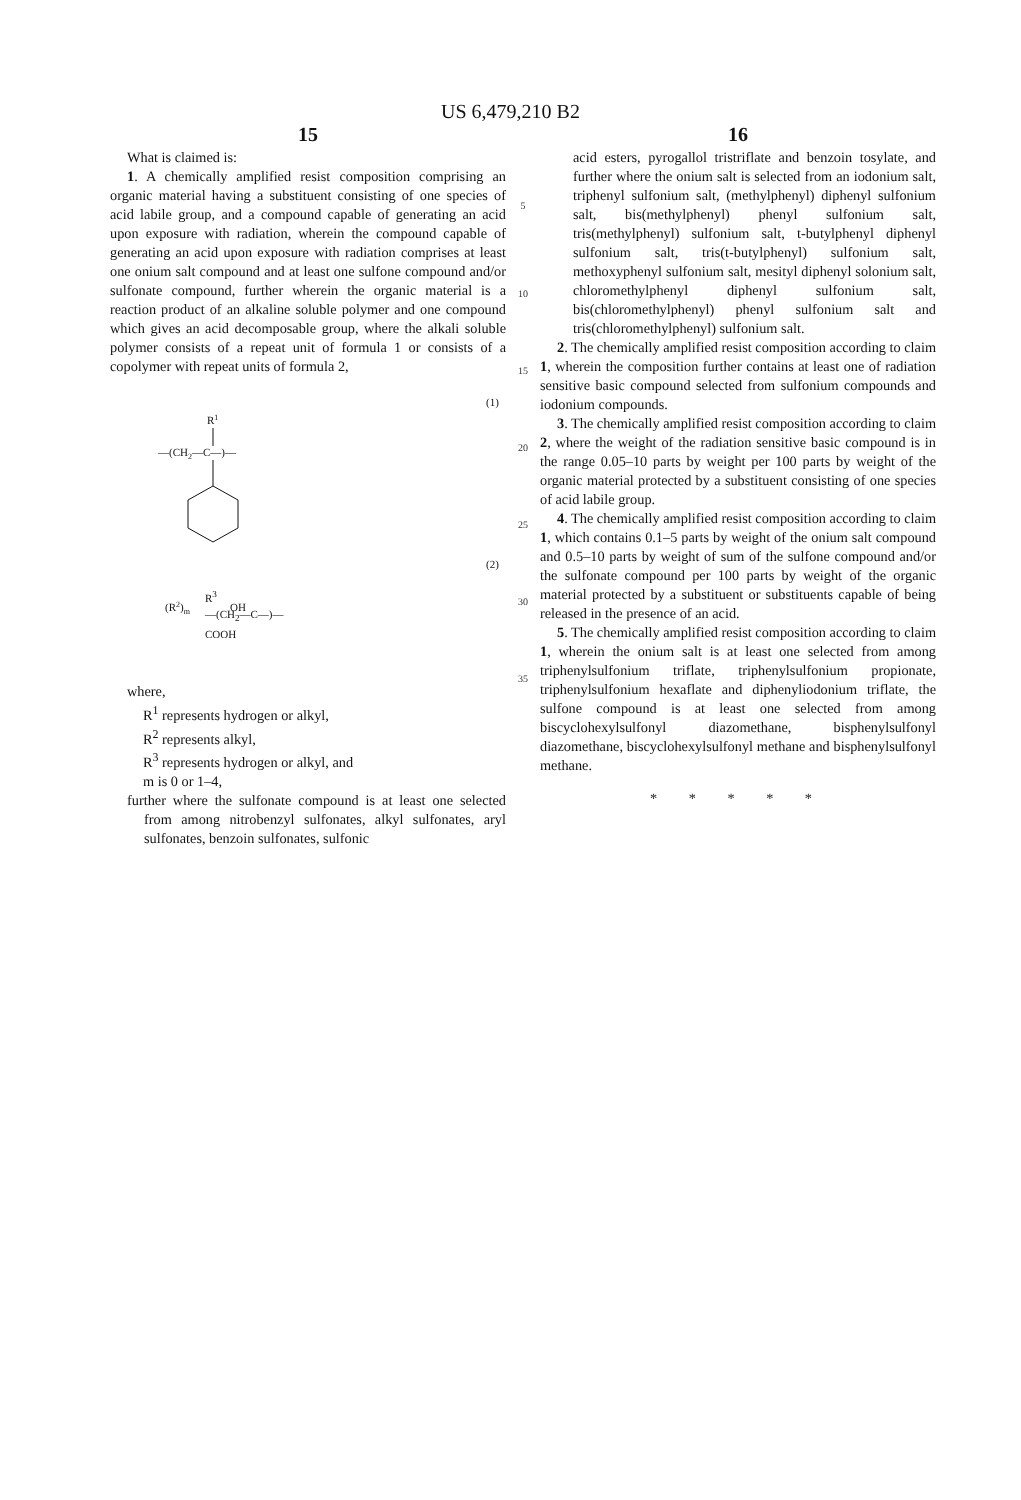US 6,479,210 B2
15
What is claimed is:
1. A chemically amplified resist composition comprising an organic material having a substituent consisting of one species of acid labile group, and a compound capable of generating an acid upon exposure with radiation, wherein the compound capable of generating an acid upon exposure with radiation comprises at least one onium salt compound and at least one sulfone compound and/or sulfonate compound, further wherein the organic material is a reaction product of an alkaline soluble polymer and one compound which gives an acid decomposable group, where the alkali soluble polymer consists of a repeat unit of formula 1 or consists of a copolymer with repeat units of formula 2,
(1)
R1
—(CH2—C—)—
(R2)m
OH
(2)
R<sup>3</sup>
—(CH<sub>2</sub>—C—)—
COOH
where,
R<sup>1</sup> represents hydrogen or alkyl,
R<sup>2</sup> represents alkyl,
R<sup>3</sup> represents hydrogen or alkyl, and
m is 0 or 1–4,
further where the sulfonate compound is at least one selected from among nitrobenzyl sulfonates, alkyl sulfonates, aryl sulfonates, benzoin sulfonates, sulfonic
5
10
15
20
25
30
35
16
acid esters, pyrogallol tristriflate and benzoin tosylate, and further where the onium salt is selected from an iodonium salt, triphenyl sulfonium salt, (methylphenyl) diphenyl sulfonium salt, bis(methylphenyl) phenyl sulfonium salt, tris(methylphenyl) sulfonium salt, t-butylphenyl diphenyl sulfonium salt, tris(t-butylphenyl) sulfonium salt, methoxyphenyl sulfonium salt, mesityl diphenyl solonium salt, chloromethylphenyl diphenyl sulfonium salt, bis(chloromethylphenyl) phenyl sulfonium salt and tris(chloromethylphenyl) sulfonium salt.
2. The chemically amplified resist composition according to claim 1, wherein the composition further contains at least one of radiation sensitive basic compound selected from sulfonium compounds and iodonium compounds.
3. The chemically amplified resist composition according to claim 2, where the weight of the radiation sensitive basic compound is in the range 0.05–10 parts by weight per 100 parts by weight of the organic material protected by a substituent consisting of one species of acid labile group.
4. The chemically amplified resist composition according to claim 1, which contains 0.1–5 parts by weight of the onium salt compound and 0.5–10 parts by weight of sum of the sulfone compound and/or the sulfonate compound per 100 parts by weight of the organic material protected by a substituent or substituents capable of being released in the presence of an acid.
5. The chemically amplified resist composition according to claim 1, wherein the onium salt is at least one selected from among triphenylsulfonium triflate, triphenylsulfonium propionate, triphenylsulfonium hexaflate and diphenyliodonium triflate, the sulfone compound is at least one selected from among biscyclohexylsulfonyl diazomethane, bisphenylsulfonyl diazomethane, biscyclohexylsulfonyl methane and bisphenylsulfonyl methane.
* * * * *